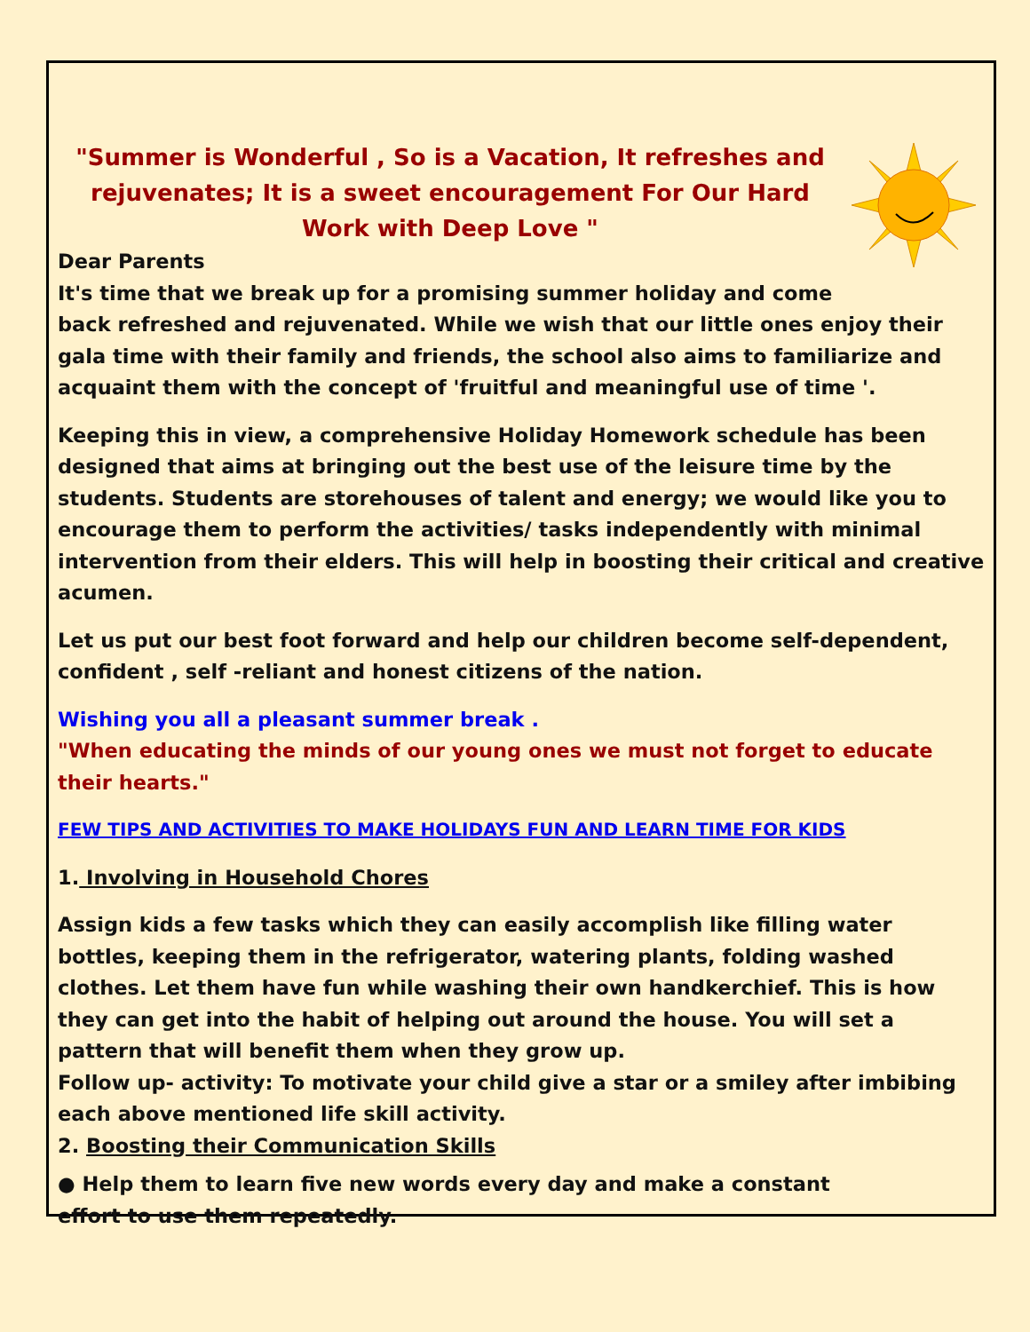"Summer is Wonderful , So is a Vacation, It refreshes and rejuvenates; It is a sweet encouragement For Our Hard Work with Deep Love "
Dear Parents
It's time that we break up for a promising summer holiday and come
back refreshed and rejuvenated. While we wish that our little ones enjoy their gala time with their family and friends, the school also aims to familiarize and acquaint them with the concept of 'fruitful and meaningful use of time '.
Keeping this in view, a comprehensive Holiday Homework schedule has been designed that aims at bringing out the best use of the leisure time by the students. Students are storehouses of talent and energy; we would like you to encourage them to perform the activities/ tasks independently with minimal intervention from their elders. This will help in boosting their critical and creative acumen.
Let us put our best foot forward and help our children become self-dependent, confident , self -reliant and honest citizens of the nation.
Wishing you all a pleasant summer break .
"When educating the minds of our young ones we must not forget to educate their hearts."
FEW TIPS AND ACTIVITIES TO MAKE HOLIDAYS FUN AND LEARN TIME FOR KIDS
1. Involving in Household Chores
Assign kids a few tasks which they can easily accomplish like filling water bottles, keeping them in the refrigerator, watering plants, folding washed clothes. Let them have fun while washing their own handkerchief. This is how they can get into the habit of helping out around the house. You will set a pattern that will benefit them when they grow up.
Follow up- activity: To motivate your child give a star or a smiley after imbibing each above mentioned life skill activity.
2. Boosting their Communication Skills
● Help them to learn five new words every day and make a constant
effort to use them repeatedly.